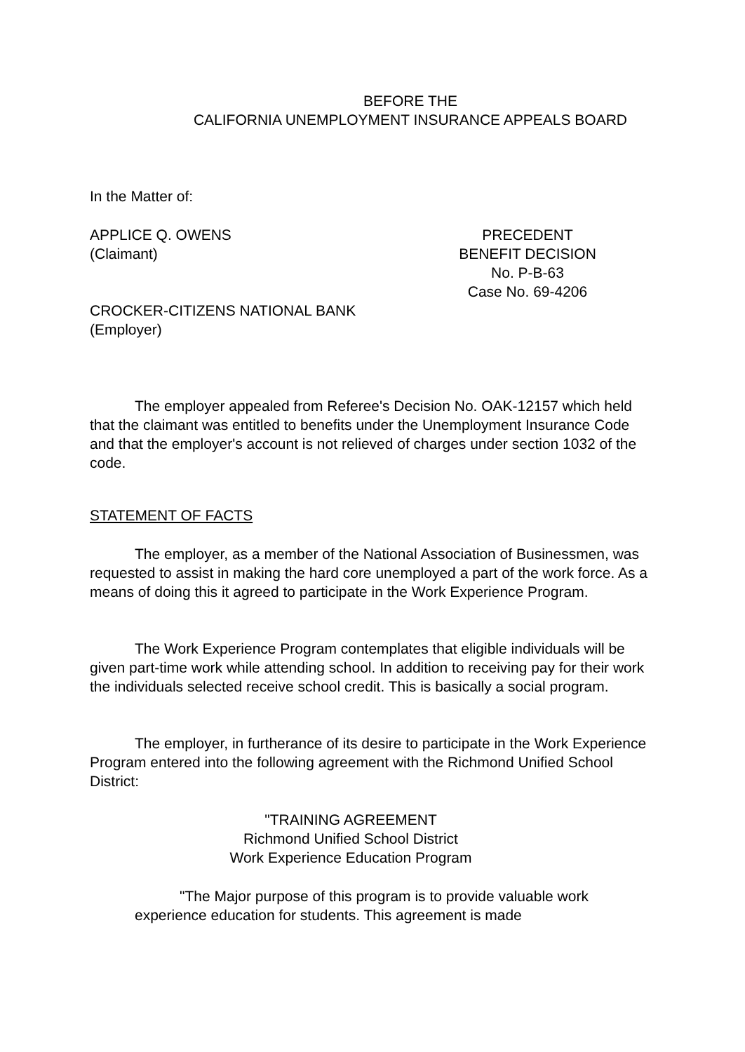BEFORE THE
CALIFORNIA UNEMPLOYMENT INSURANCE APPEALS BOARD
In the Matter of:
APPLICE Q. OWENS
(Claimant)
CROCKER-CITIZENS NATIONAL BANK
(Employer)
PRECEDENT
BENEFIT DECISION
No. P-B-63
Case No. 69-4206
The employer appealed from Referee's Decision No. OAK-12157 which held that the claimant was entitled to benefits under the Unemployment Insurance Code and that the employer's account is not relieved of charges under section 1032 of the code.
STATEMENT OF FACTS
The employer, as a member of the National Association of Businessmen, was requested to assist in making the hard core unemployed a part of the work force. As a means of doing this it agreed to participate in the Work Experience Program.
The Work Experience Program contemplates that eligible individuals will be given part-time work while attending school. In addition to receiving pay for their work the individuals selected receive school credit. This is basically a social program.
The employer, in furtherance of its desire to participate in the Work Experience Program entered into the following agreement with the Richmond Unified School District:
"TRAINING AGREEMENT
Richmond Unified School District
Work Experience Education Program
"The Major purpose of this program is to provide valuable work experience education for students. This agreement is made